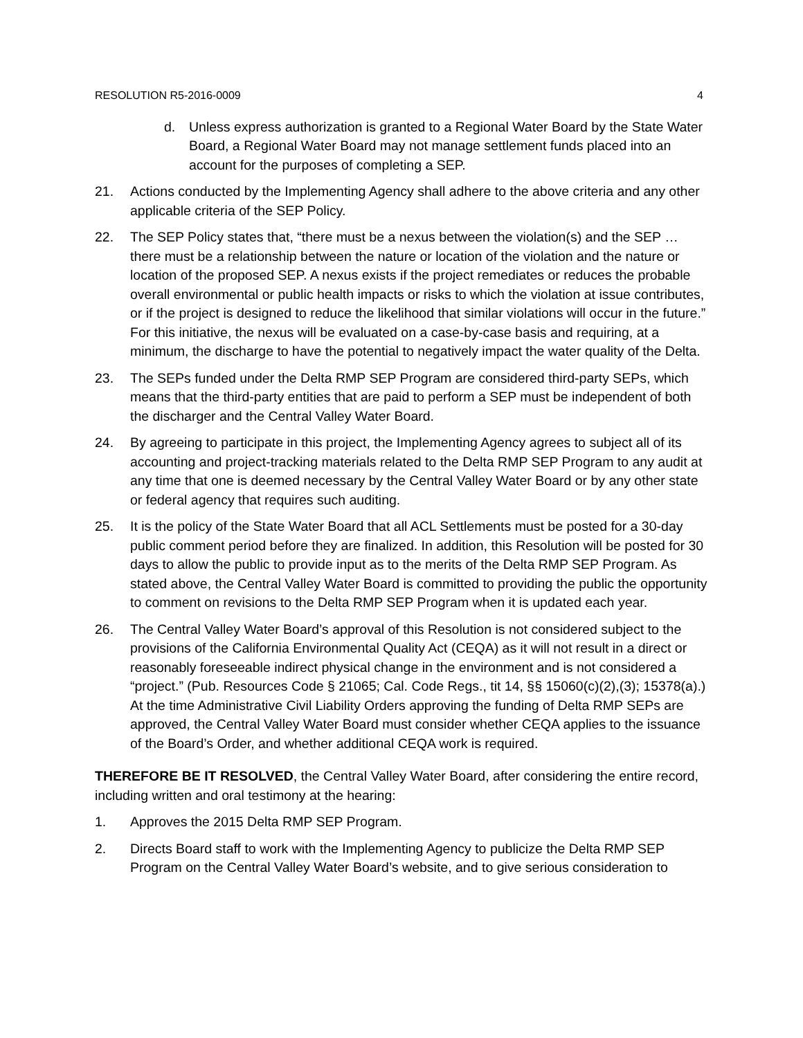RESOLUTION R5-2016-0009 4
d. Unless express authorization is granted to a Regional Water Board by the State Water Board, a Regional Water Board may not manage settlement funds placed into an account for the purposes of completing a SEP.
21. Actions conducted by the Implementing Agency shall adhere to the above criteria and any other applicable criteria of the SEP Policy.
22. The SEP Policy states that, “there must be a nexus between the violation(s) and the SEP … there must be a relationship between the nature or location of the violation and the nature or location of the proposed SEP. A nexus exists if the project remediates or reduces the probable overall environmental or public health impacts or risks to which the violation at issue contributes, or if the project is designed to reduce the likelihood that similar violations will occur in the future.” For this initiative, the nexus will be evaluated on a case-by-case basis and requiring, at a minimum, the discharge to have the potential to negatively impact the water quality of the Delta.
23. The SEPs funded under the Delta RMP SEP Program are considered third-party SEPs, which means that the third-party entities that are paid to perform a SEP must be independent of both the discharger and the Central Valley Water Board.
24. By agreeing to participate in this project, the Implementing Agency agrees to subject all of its accounting and project-tracking materials related to the Delta RMP SEP Program to any audit at any time that one is deemed necessary by the Central Valley Water Board or by any other state or federal agency that requires such auditing.
25. It is the policy of the State Water Board that all ACL Settlements must be posted for a 30-day public comment period before they are finalized. In addition, this Resolution will be posted for 30 days to allow the public to provide input as to the merits of the Delta RMP SEP Program. As stated above, the Central Valley Water Board is committed to providing the public the opportunity to comment on revisions to the Delta RMP SEP Program when it is updated each year.
26. The Central Valley Water Board’s approval of this Resolution is not considered subject to the provisions of the California Environmental Quality Act (CEQA) as it will not result in a direct or reasonably foreseeable indirect physical change in the environment and is not considered a “project.” (Pub. Resources Code § 21065; Cal. Code Regs., tit 14, §§ 15060(c)(2),(3); 15378(a).) At the time Administrative Civil Liability Orders approving the funding of Delta RMP SEPs are approved, the Central Valley Water Board must consider whether CEQA applies to the issuance of the Board’s Order, and whether additional CEQA work is required.
THEREFORE BE IT RESOLVED, the Central Valley Water Board, after considering the entire record, including written and oral testimony at the hearing:
1. Approves the 2015 Delta RMP SEP Program.
2. Directs Board staff to work with the Implementing Agency to publicize the Delta RMP SEP Program on the Central Valley Water Board’s website, and to give serious consideration to